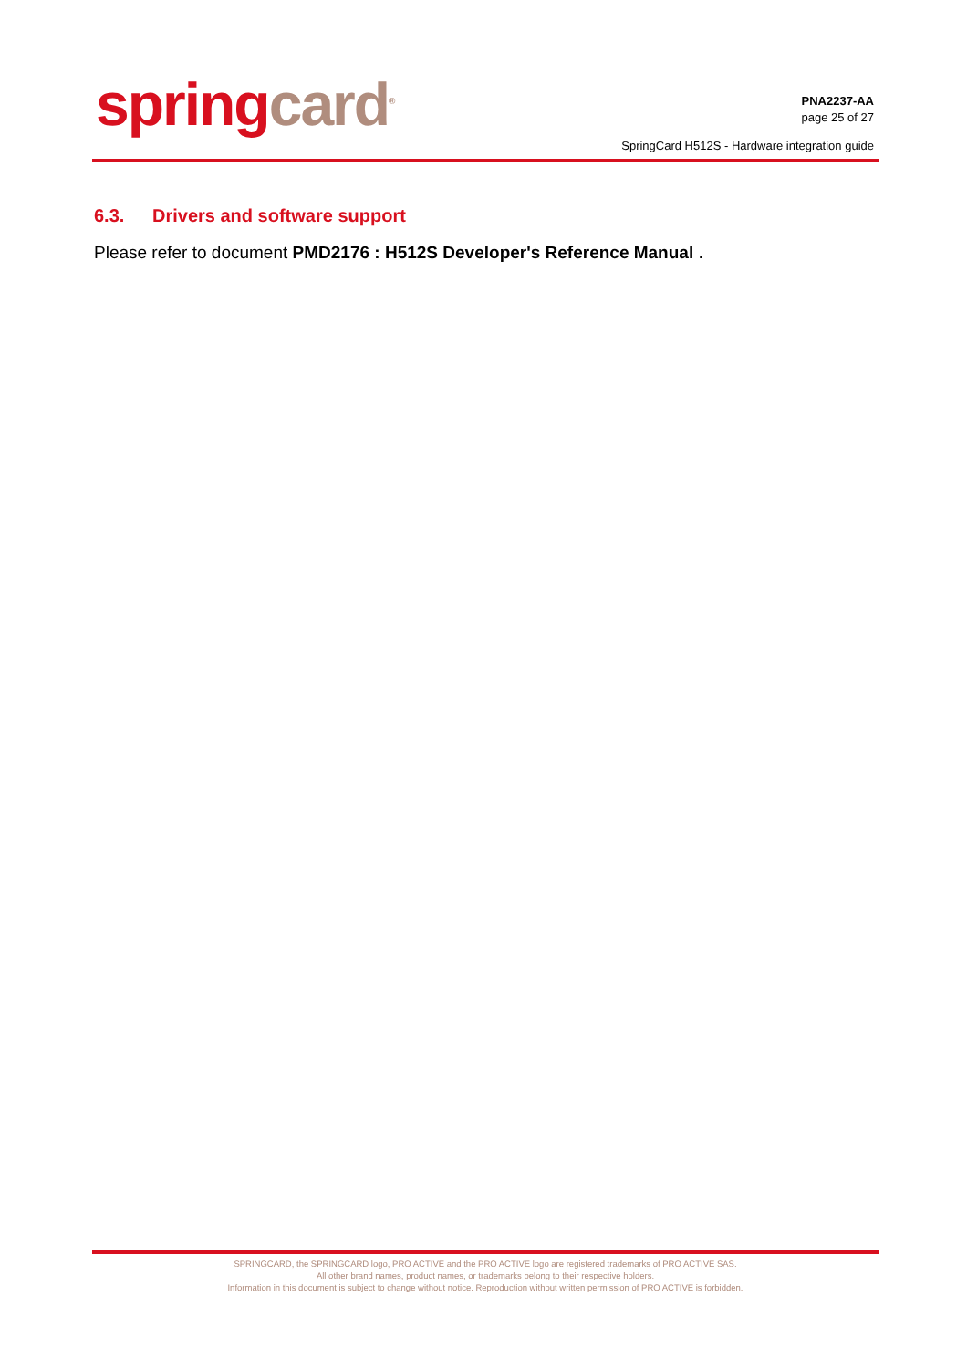spring card<sup>®</sup>
PNA2237-AA
page 25 of 27
SpringCard H512S - Hardware integration guide
6.3. Drivers and software support
Please refer to document PMD2176 : H512S Developer's Reference Manual .
SPRINGCARD, the SPRINGCARD logo, PRO ACTIVE and the PRO ACTIVE logo are registered trademarks of PRO ACTIVE SAS.
All other brand names, product names, or trademarks belong to their respective holders.
Information in this document is subject to change without notice. Reproduction without written permission of PRO ACTIVE is forbidden.